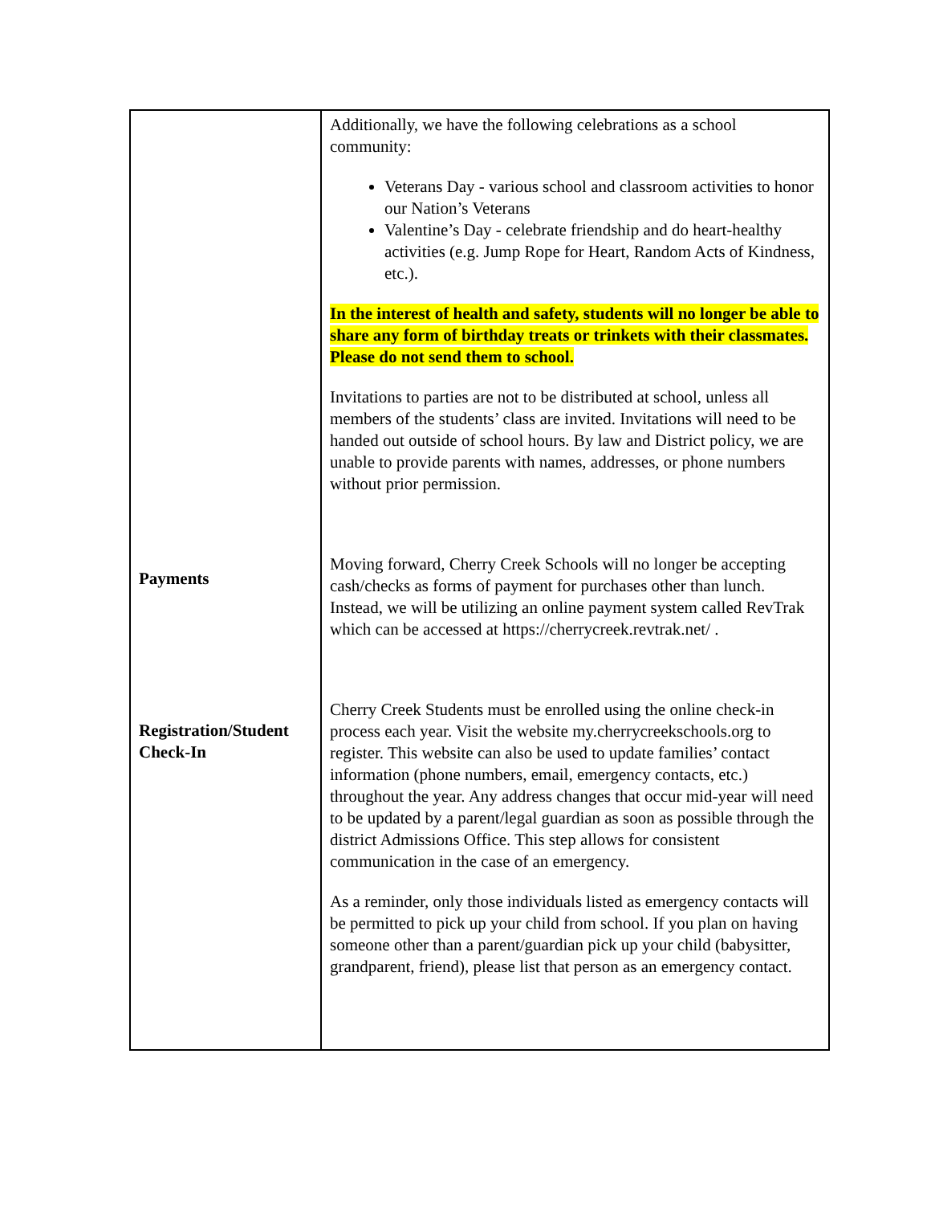| Payments Registration/Student Check-In | Additionally, we have the following celebrations as a school community: Veterans Day - various school and classroom activities to honor our Nation’s Veterans Valentine’s Day - celebrate friendship and do heart-healthy activities (e.g. Jump Rope for Heart, Random Acts of Kindness, etc.). In the interest of health and safety, students will no longer be able to share any form of birthday treats or trinkets with their classmates. Please do not send them to school. Invitations to parties are not to be distributed at school, unless all members of the students’ class are invited. Invitations will need to be handed out outside of school hours. By law and District policy, we are unable to provide parents with names, addresses, or phone numbers without prior permission. Moving forward, Cherry Creek Schools will no longer be accepting cash/checks as forms of payment for purchases other than lunch. Instead, we will be utilizing an online payment system called RevTrak which can be accessed at https://cherrycreek.revtrak.net/ . Cherry Creek Students must be enrolled using the online check-in process each year. Visit the website my.cherrycreekschools.org to register. This website can also be used to update families’ contact information (phone numbers, email, emergency contacts, etc.) throughout the year. Any address changes that occur mid-year will need to be updated by a parent/legal guardian as soon as possible through the district Admissions Office. This step allows for consistent communication in the case of an emergency. As a reminder, only those individuals listed as emergency contacts will be permitted to pick up your child from school. If you plan on having someone other than a parent/guardian pick up your child (babysitter, grandparent, friend), please list that person as an emergency contact. |